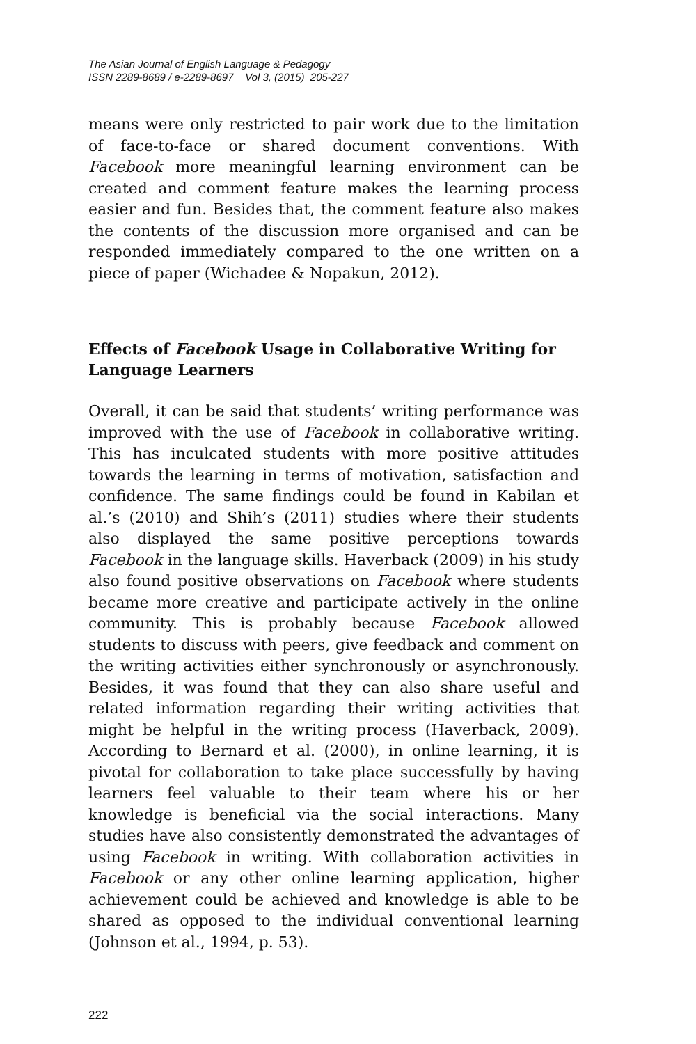The Asian Journal of English Language & Pedagogy
ISSN 2289-8689 / e-2289-8697 Vol 3, (2015) 205-227
means were only restricted to pair work due to the limitation of face-to-face or shared document conventions. With Facebook more meaningful learning environment can be created and comment feature makes the learning process easier and fun. Besides that, the comment feature also makes the contents of the discussion more organised and can be responded immediately compared to the one written on a piece of paper (Wichadee & Nopakun, 2012).
Effects of Facebook Usage in Collaborative Writing for Language Learners
Overall, it can be said that students’ writing performance was improved with the use of Facebook in collaborative writing. This has inculcated students with more positive attitudes towards the learning in terms of motivation, satisfaction and confidence. The same findings could be found in Kabilan et al.’s (2010) and Shih’s (2011) studies where their students also displayed the same positive perceptions towards Facebook in the language skills. Haverback (2009) in his study also found positive observations on Facebook where students became more creative and participate actively in the online community. This is probably because Facebook allowed students to discuss with peers, give feedback and comment on the writing activities either synchronously or asynchronously. Besides, it was found that they can also share useful and related information regarding their writing activities that might be helpful in the writing process (Haverback, 2009). According to Bernard et al. (2000), in online learning, it is pivotal for collaboration to take place successfully by having learners feel valuable to their team where his or her knowledge is beneficial via the social interactions. Many studies have also consistently demonstrated the advantages of using Facebook in writing. With collaboration activities in Facebook or any other online learning application, higher achievement could be achieved and knowledge is able to be shared as opposed to the individual conventional learning (Johnson et al., 1994, p. 53).
222